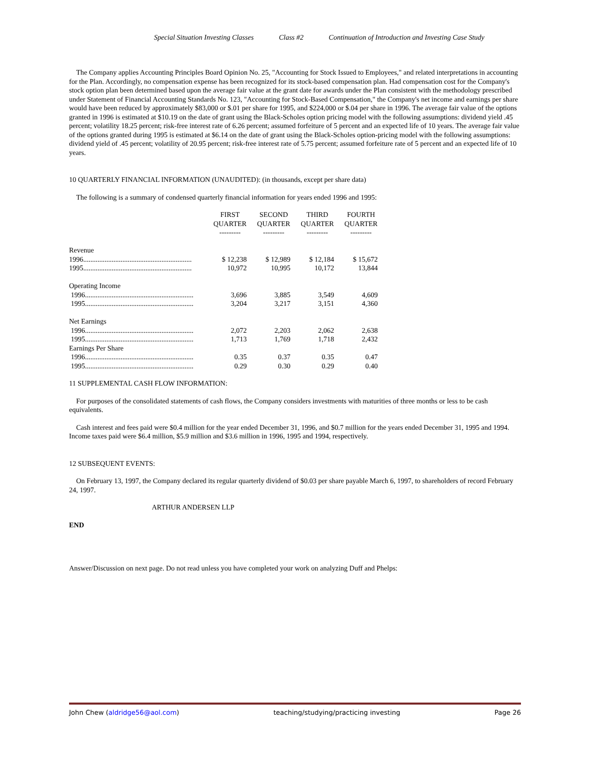Special Situation Investing Classes Class #2 Continuation of Introduction and Investing Case Study
The Company applies Accounting Principles Board Opinion No. 25, "Accounting for Stock Issued to Employees," and related interpretations in accounting for the Plan. Accordingly, no compensation expense has been recognized for its stock-based compensation plan. Had compensation cost for the Company's stock option plan been determined based upon the average fair value at the grant date for awards under the Plan consistent with the methodology prescribed under Statement of Financial Accounting Standards No. 123, "Accounting for Stock-Based Compensation," the Company's net income and earnings per share would have been reduced by approximately $83,000 or $.01 per share for 1995, and $224,000 or $.04 per share in 1996. The average fair value of the options granted in 1996 is estimated at $10.19 on the date of grant using the Black-Scholes option pricing model with the following assumptions: dividend yield .45 percent; volatility 18.25 percent; risk-free interest rate of 6.26 percent; assumed forfeiture of 5 percent and an expected life of 10 years. The average fair value of the options granted during 1995 is estimated at $6.14 on the date of grant using the Black-Scholes option-pricing model with the following assumptions: dividend yield of .45 percent; volatility of 20.95 percent; risk-free interest rate of 5.75 percent; assumed forfeiture rate of 5 percent and an expected life of 10 years.
10 QUARTERLY FINANCIAL INFORMATION (UNAUDITED): (in thousands, except per share data)
The following is a summary of condensed quarterly financial information for years ended 1996 and 1995:
| | FIRST QUARTER --------- | SECOND QUARTER --------- | THIRD QUARTER --------- | FOURTH QUARTER --------- |
| Revenue | | | | |
| 1996............................................................. | $ 12,238 | $ 12,989 | $ 12,184 | $ 15,672 |
| 1995............................................................. | 10,972 | 10,995 | 10,172 | 13,844 |
| Operating Income | | | | |
| 1996............................................................. | 3,696 | 3,885 | 3,549 | 4,609 |
| 1995............................................................. | 3,204 | 3,217 | 3,151 | 4,360 |
| Net Earnings | | | | |
| 1996............................................................. | 2,072 | 2,203 | 2,062 | 2,638 |
| 1995............................................................. | 1,713 | 1,769 | 1,718 | 2,432 |
| Earnings Per Share | | | | |
| 1996............................................................. | 0.35 | 0.37 | 0.35 | 0.47 |
| 1995............................................................. | 0.29 | 0.30 | 0.29 | 0.40 |
11 SUPPLEMENTAL CASH FLOW INFORMATION:
For purposes of the consolidated statements of cash flows, the Company considers investments with maturities of three months or less to be cash equivalents.
Cash interest and fees paid were $0.4 million for the year ended December 31, 1996, and $0.7 million for the years ended December 31, 1995 and 1994. Income taxes paid were $6.4 million, $5.9 million and $3.6 million in 1996, 1995 and 1994, respectively.
12 SUBSEQUENT EVENTS:
On February 13, 1997, the Company declared its regular quarterly dividend of $0.03 per share payable March 6, 1997, to shareholders of record February 24, 1997.
ARTHUR ANDERSEN LLP
END
Answer/Discussion on next page. Do not read unless you have completed your work on analyzing Duff and Phelps:
John Chew (aldridge56@aol.com) teaching/studying/practicing investing Page 26